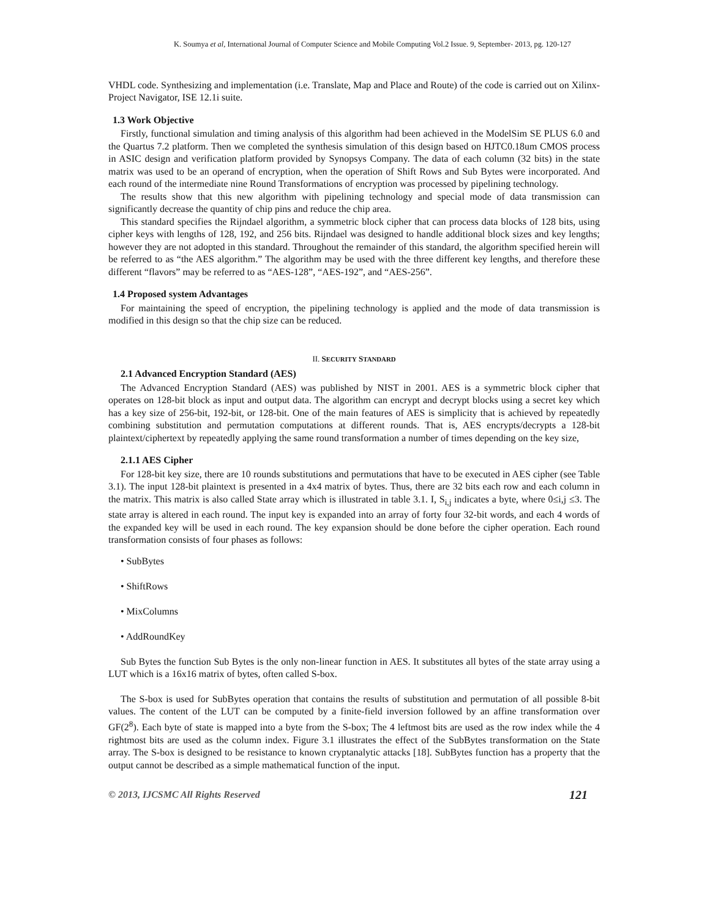K. Soumya et al, International Journal of Computer Science and Mobile Computing Vol.2 Issue. 9, September- 2013, pg. 120-127
VHDL code. Synthesizing and implementation (i.e. Translate, Map and Place and Route) of the code is carried out on Xilinx-Project Navigator, ISE 12.1i suite.
1.3 Work Objective
Firstly, functional simulation and timing analysis of this algorithm had been achieved in the ModelSim SE PLUS 6.0 and the Quartus 7.2 platform. Then we completed the synthesis simulation of this design based on HJTC0.18um CMOS process in ASIC design and verification platform provided by Synopsys Company. The data of each column (32 bits) in the state matrix was used to be an operand of encryption, when the operation of Shift Rows and Sub Bytes were incorporated. And each round of the intermediate nine Round Transformations of encryption was processed by pipelining technology.
The results show that this new algorithm with pipelining technology and special mode of data transmission can significantly decrease the quantity of chip pins and reduce the chip area.
This standard specifies the Rijndael algorithm, a symmetric block cipher that can process data blocks of 128 bits, using cipher keys with lengths of 128, 192, and 256 bits. Rijndael was designed to handle additional block sizes and key lengths; however they are not adopted in this standard. Throughout the remainder of this standard, the algorithm specified herein will be referred to as “the AES algorithm.” The algorithm may be used with the three different key lengths, and therefore these different “flavors” may be referred to as “AES-128”, “AES-192”, and “AES-256”.
1.4 Proposed system Advantages
For maintaining the speed of encryption, the pipelining technology is applied and the mode of data transmission is modified in this design so that the chip size can be reduced.
II. SECURITY STANDARD
2.1 Advanced Encryption Standard (AES)
The Advanced Encryption Standard (AES) was published by NIST in 2001. AES is a symmetric block cipher that operates on 128-bit block as input and output data. The algorithm can encrypt and decrypt blocks using a secret key which has a key size of 256-bit, 192-bit, or 128-bit. One of the main features of AES is simplicity that is achieved by repeatedly combining substitution and permutation computations at different rounds. That is, AES encrypts/decrypts a 128-bit plaintext/ciphertext by repeatedly applying the same round transformation a number of times depending on the key size,
2.1.1 AES Cipher
For 128-bit key size, there are 10 rounds substitutions and permutations that have to be executed in AES cipher (see Table 3.1). The input 128-bit plaintext is presented in a 4x4 matrix of bytes. Thus, there are 32 bits each row and each column in the matrix. This matrix is also called State array which is illustrated in table 3.1. I, S<sub>i,j</sub> indicates a byte, where 0≤i,j ≤3. The state array is altered in each round. The input key is expanded into an array of forty four 32-bit words, and each 4 words of the expanded key will be used in each round. The key expansion should be done before the cipher operation. Each round transformation consists of four phases as follows:
• SubBytes
• ShiftRows
• MixColumns
• AddRoundKey
Sub Bytes the function Sub Bytes is the only non-linear function in AES. It substitutes all bytes of the state array using a LUT which is a 16x16 matrix of bytes, often called S-box.
The S-box is used for SubBytes operation that contains the results of substitution and permutation of all possible 8-bit values. The content of the LUT can be computed by a finite-field inversion followed by an affine transformation over GF(2<sup>8</sup>). Each byte of state is mapped into a byte from the S-box; The 4 leftmost bits are used as the row index while the 4 rightmost bits are used as the column index. Figure 3.1 illustrates the effect of the SubBytes transformation on the State array. The S-box is designed to be resistance to known cryptanalytic attacks [18]. SubBytes function has a property that the output cannot be described as a simple mathematical function of the input.
© 2013, IJCSMC All Rights Reserved 121